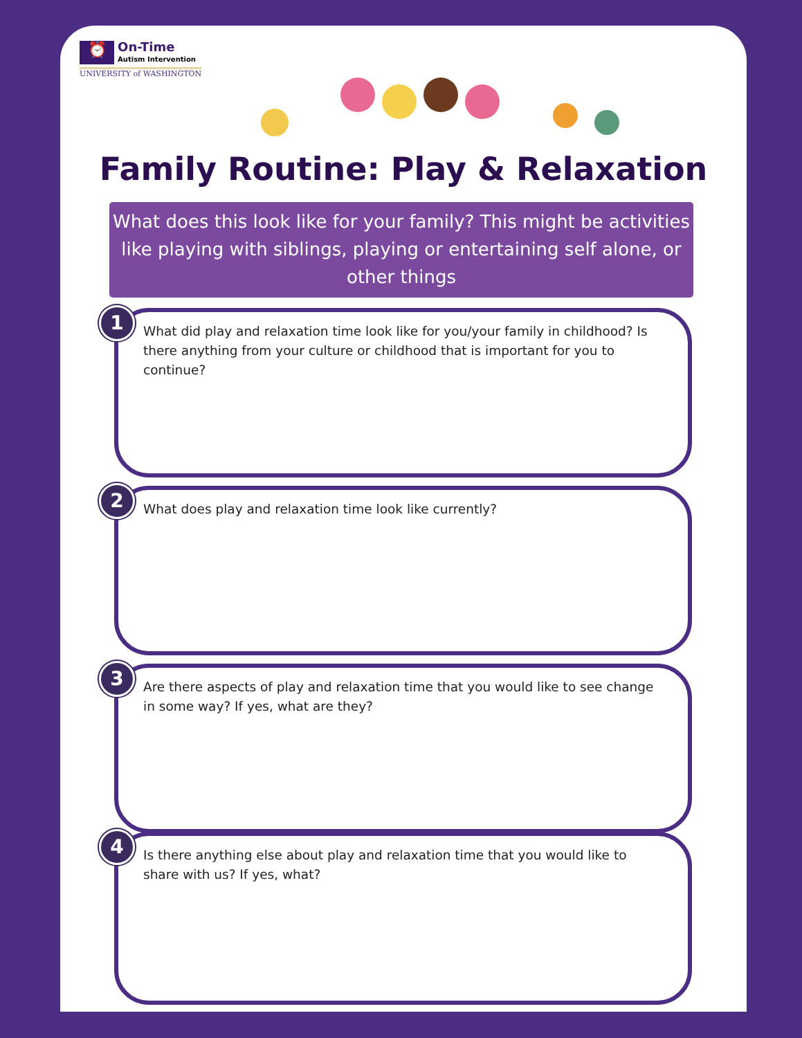⏰ On-Time Autism Intervention
UNIVERSITY of WASHINGTON
Family Routine: Play & Relaxation
What does this look like for your family? This might be activities like playing with siblings, playing or entertaining self alone, or other things
1
What did play and relaxation time look like for you/your family in childhood? Is there anything from your culture or childhood that is important for you to continue?
2
What does play and relaxation time look like currently?
3
Are there aspects of play and relaxation time that you would like to see change in some way? If yes, what are they?
4
Is there anything else about play and relaxation time that you would like to share with us? If yes, what?